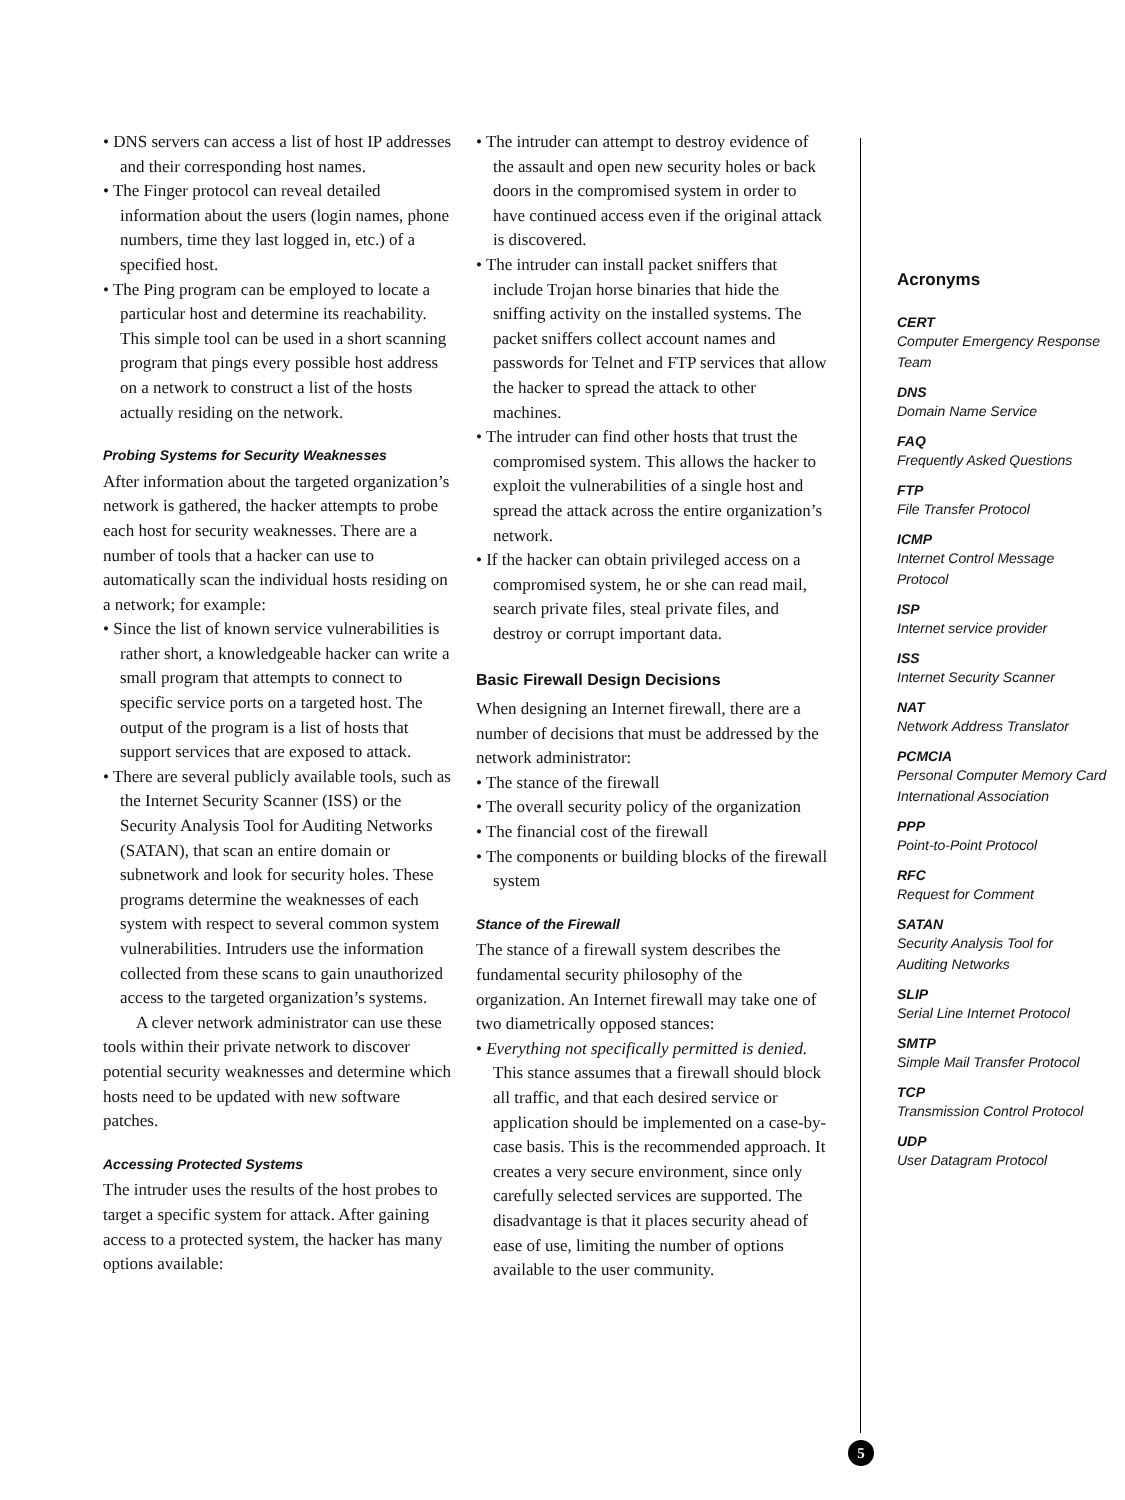• DNS servers can access a list of host IP addresses and their corresponding host names.
• The Finger protocol can reveal detailed information about the users (login names, phone numbers, time they last logged in, etc.) of a specified host.
• The Ping program can be employed to locate a particular host and determine its reachability. This simple tool can be used in a short scanning program that pings every possible host address on a network to construct a list of the hosts actually residing on the network.
Probing Systems for Security Weaknesses
After information about the targeted organization’s network is gathered, the hacker attempts to probe each host for security weaknesses. There are a number of tools that a hacker can use to automatically scan the individual hosts residing on a network; for example:
• Since the list of known service vulnerabilities is rather short, a knowledgeable hacker can write a small program that attempts to connect to specific service ports on a targeted host. The output of the program is a list of hosts that support services that are exposed to attack.
• There are several publicly available tools, such as the Internet Security Scanner (ISS) or the Security Analysis Tool for Auditing Networks (SATAN), that scan an entire domain or subnetwork and look for security holes. These programs determine the weaknesses of each system with respect to several common system vulnerabilities. Intruders use the information collected from these scans to gain unauthorized access to the targeted organization’s systems.
A clever network administrator can use these tools within their private network to discover potential security weaknesses and determine which hosts need to be updated with new software patches.
Accessing Protected Systems
The intruder uses the results of the host probes to target a specific system for attack. After gaining access to a protected system, the hacker has many options available:
• The intruder can attempt to destroy evidence of the assault and open new security holes or back doors in the compromised system in order to have continued access even if the original attack is discovered.
• The intruder can install packet sniffers that include Trojan horse binaries that hide the sniffing activity on the installed systems. The packet sniffers collect account names and passwords for Telnet and FTP services that allow the hacker to spread the attack to other machines.
• The intruder can find other hosts that trust the compromised system. This allows the hacker to exploit the vulnerabilities of a single host and spread the attack across the entire organization’s network.
• If the hacker can obtain privileged access on a compromised system, he or she can read mail, search private files, steal private files, and destroy or corrupt important data.
Basic Firewall Design Decisions
When designing an Internet firewall, there are a number of decisions that must be addressed by the network administrator:
• The stance of the firewall
• The overall security policy of the organization
• The financial cost of the firewall
• The components or building blocks of the firewall system
Stance of the Firewall
The stance of a firewall system describes the fundamental security philosophy of the organization. An Internet firewall may take one of two diametrically opposed stances:
• Everything not specifically permitted is denied. This stance assumes that a firewall should block all traffic, and that each desired service or application should be implemented on a case-by-case basis. This is the recommended approach. It creates a very secure environment, since only carefully selected services are supported. The disadvantage is that it places security ahead of ease of use, limiting the number of options available to the user community.
Acronyms
CERT
Computer Emergency Response Team
DNS
Domain Name Service
FAQ
Frequently Asked Questions
FTP
File Transfer Protocol
ICMP
Internet Control Message Protocol
ISP
Internet service provider
ISS
Internet Security Scanner
NAT
Network Address Translator
PCMCIA
Personal Computer Memory Card International Association
PPP
Point-to-Point Protocol
RFC
Request for Comment
SATAN
Security Analysis Tool for Auditing Networks
SLIP
Serial Line Internet Protocol
SMTP
Simple Mail Transfer Protocol
TCP
Transmission Control Protocol
UDP
User Datagram Protocol
5